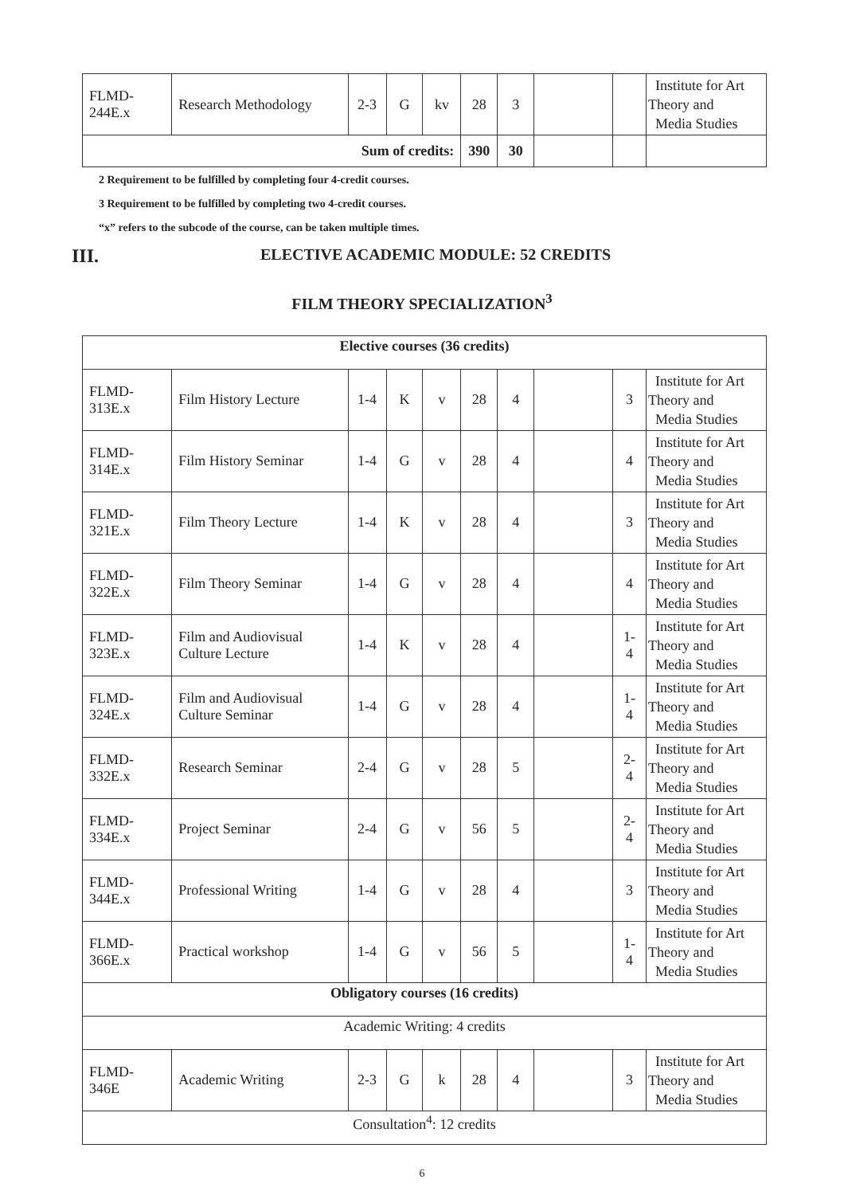| FLMD- 244E.x | Research Methodology | 2-3 | G | kv | 28 | 3 | | | Institute for Art Theory and Media Studies |
| Sum of credits: | | | | | 390 | 30 | | | |
2 Requirement to be fulfilled by completing four 4-credit courses.
3 Requirement to be fulfilled by completing two 4-credit courses.
“x” refers to the subcode of the course, can be taken multiple times.
III. ELECTIVE ACADEMIC MODULE: 52 CREDITS
FILM THEORY SPECIALIZATION<sup>3</sup>
| Elective courses (36 credits) | | | | | | | | | |
| FLMD- 313E.x | Film History Lecture | 1-4 | K | v | 28 | 4 | | 3 | Institute for Art Theory and Media Studies |
| FLMD- 314E.x | Film History Seminar | 1-4 | G | v | 28 | 4 | | 4 | Institute for Art Theory and Media Studies |
| FLMD- 321E.x | Film Theory Lecture | 1-4 | K | v | 28 | 4 | | 3 | Institute for Art Theory and Media Studies |
| FLMD- 322E.x | Film Theory Seminar | 1-4 | G | v | 28 | 4 | | 4 | Institute for Art Theory and Media Studies |
| FLMD- 323E.x | Film and Audiovisual Culture Lecture | 1-4 | K | v | 28 | 4 | | 1- 4 | Institute for Art Theory and Media Studies |
| FLMD- 324E.x | Film and Audiovisual Culture Seminar | 1-4 | G | v | 28 | 4 | | 1- 4 | Institute for Art Theory and Media Studies |
| FLMD- 332E.x | Research Seminar | 2-4 | G | v | 28 | 5 | | 2- 4 | Institute for Art Theory and Media Studies |
| FLMD- 334E.x | Project Seminar | 2-4 | G | v | 56 | 5 | | 2- 4 | Institute for Art Theory and Media Studies |
| FLMD- 344E.x | Professional Writing | 1-4 | G | v | 28 | 4 | | 3 | Institute for Art Theory and Media Studies |
| FLMD- 366E.x | Practical workshop | 1-4 | G | v | 56 | 5 | | 1- 4 | Institute for Art Theory and Media Studies |
| Obligatory courses (16 credits) | | | | | | | | | |
| Academic Writing: 4 credits | | | | | | | | | |
| FLMD- 346E | Academic Writing | 2-3 | G | k | 28 | 4 | | 3 | Institute for Art Theory and Media Studies |
| Consultation<sup>4</sup>: 12 credits | | | | | | | | | |
6